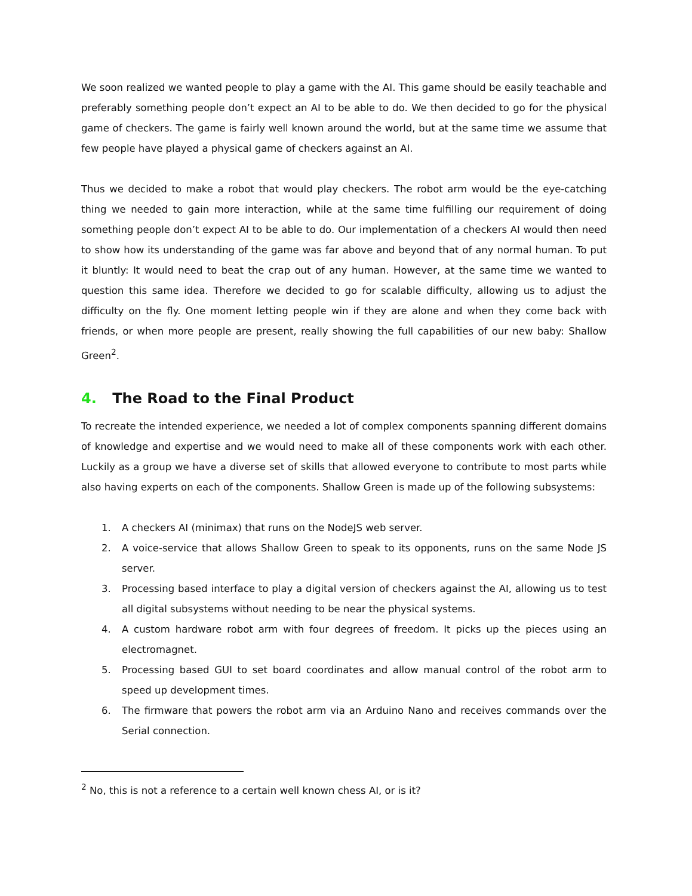We soon realized we wanted people to play a game with the AI. This game should be easily teachable and preferably something people don’t expect an AI to be able to do. We then decided to go for the physical game of checkers. The game is fairly well known around the world, but at the same time we assume that few people have played a physical game of checkers against an AI.
Thus we decided to make a robot that would play checkers. The robot arm would be the eye-catching thing we needed to gain more interaction, while at the same time fulfilling our requirement of doing something people don’t expect AI to be able to do. Our implementation of a checkers AI would then need to show how its understanding of the game was far above and beyond that of any normal human. To put it bluntly: It would need to beat the crap out of any human. However, at the same time we wanted to question this same idea. Therefore we decided to go for scalable difficulty, allowing us to adjust the difficulty on the fly. One moment letting people win if they are alone and when they come back with friends, or when more people are present, really showing the full capabilities of our new baby: Shallow Green<sup>2</sup>.
4. The Road to the Final Product
To recreate the intended experience, we needed a lot of complex components spanning different domains of knowledge and expertise and we would need to make all of these components work with each other. Luckily as a group we have a diverse set of skills that allowed everyone to contribute to most parts while also having experts on each of the components. Shallow Green is made up of the following subsystems:
1. A checkers AI (minimax) that runs on the NodeJS web server.
2. A voice-service that allows Shallow Green to speak to its opponents, runs on the same Node JS server.
3. Processing based interface to play a digital version of checkers against the AI, allowing us to test all digital subsystems without needing to be near the physical systems.
4. A custom hardware robot arm with four degrees of freedom. It picks up the pieces using an electromagnet.
5. Processing based GUI to set board coordinates and allow manual control of the robot arm to speed up development times.
6. The firmware that powers the robot arm via an Arduino Nano and receives commands over the Serial connection.
<sup>2</sup> No, this is not a reference to a certain well known chess AI, or is it?